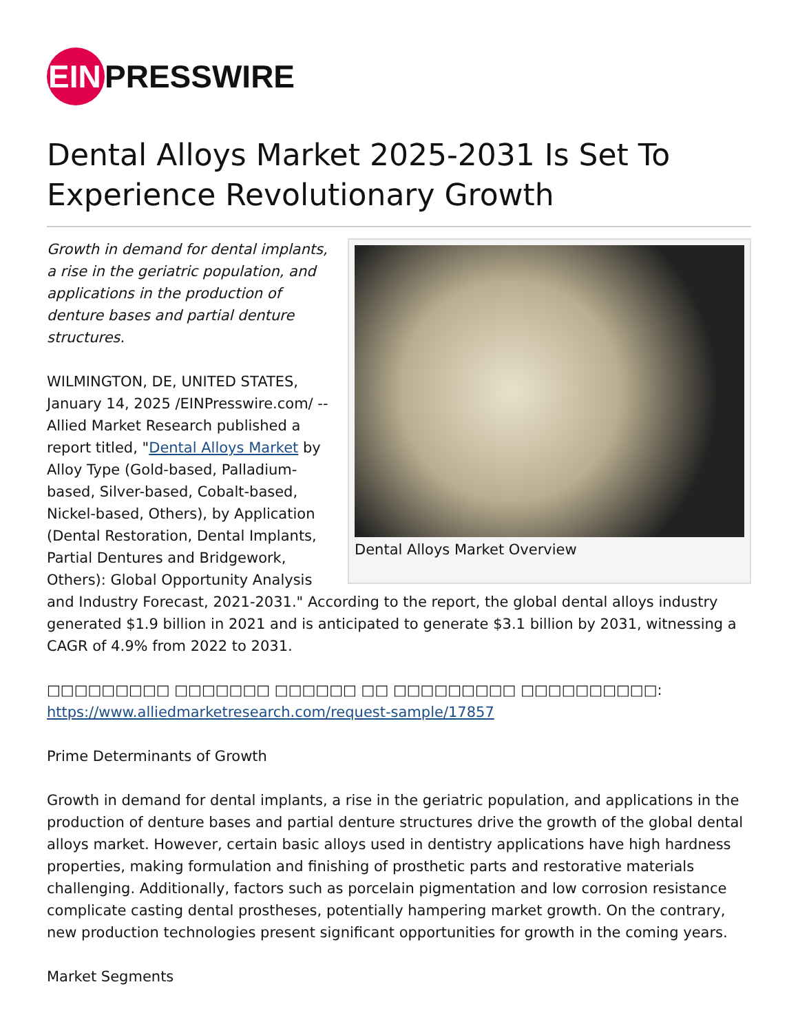EIN PRESSWIRE
Dental Alloys Market 2025-2031 Is Set To Experience Revolutionary Growth
Dental Alloys Market Overview
Growth in demand for dental implants, a rise in the geriatric population, and applications in the production of denture bases and partial denture structures.
WILMINGTON, DE, UNITED STATES, January 14, 2025 /EINPresswire.com/ -- Allied Market Research published a report titled, "Dental Alloys Market by Alloy Type (Gold-based, Palladium-based, Silver-based, Cobalt-based, Nickel-based, Others), by Application (Dental Restoration, Dental Implants, Partial Dentures and Bridgework, Others): Global Opportunity Analysis and Industry Forecast, 2021-2031." According to the report, the global dental alloys industry generated $1.9 billion in 2021 and is anticipated to generate $3.1 billion by 2031, witnessing a CAGR of 4.9% from 2022 to 2031.
□□□□□□□□□ □□□□□□□ □□□□□□ □□ □□□□□□□□□ □□□□□□□□□□:
https://www.alliedmarketresearch.com/request-sample/17857
Prime Determinants of Growth
Growth in demand for dental implants, a rise in the geriatric population, and applications in the production of denture bases and partial denture structures drive the growth of the global dental alloys market. However, certain basic alloys used in dentistry applications have high hardness properties, making formulation and finishing of prosthetic parts and restorative materials challenging. Additionally, factors such as porcelain pigmentation and low corrosion resistance complicate casting dental prostheses, potentially hampering market growth. On the contrary, new production technologies present significant opportunities for growth in the coming years.
Market Segments